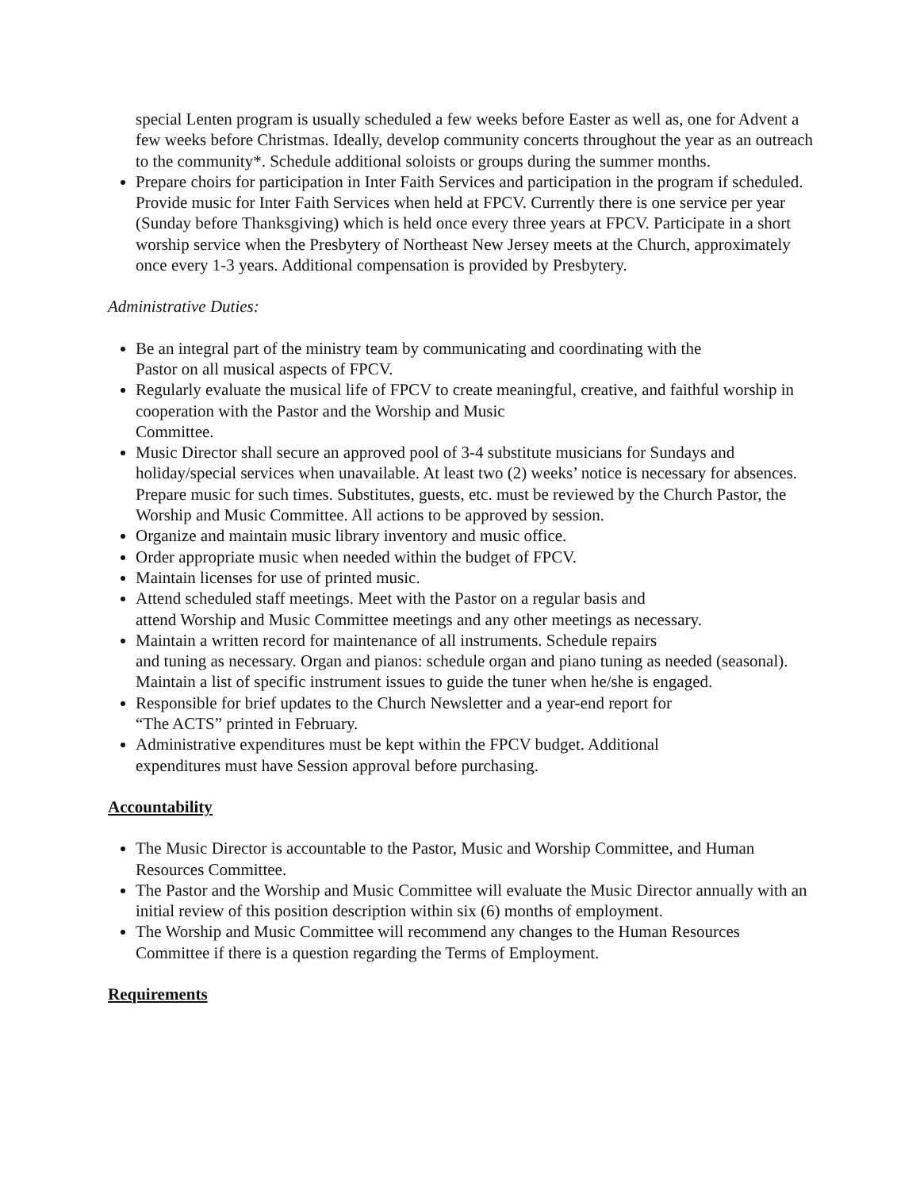special Lenten program is usually scheduled a few weeks before Easter as well as, one for Advent a few weeks before Christmas. Ideally, develop community concerts throughout the year as an outreach to the community*. Schedule additional soloists or groups during the summer months.
Prepare choirs for participation in Inter Faith Services and participation in the program if scheduled. Provide music for Inter Faith Services when held at FPCV. Currently there is one service per year (Sunday before Thanksgiving) which is held once every three years at FPCV. Participate in a short worship service when the Presbytery of Northeast New Jersey meets at the Church, approximately once every 1-3 years. Additional compensation is provided by Presbytery.
Administrative Duties:
Be an integral part of the ministry team by communicating and coordinating with the
Pastor on all musical aspects of FPCV.
Regularly evaluate the musical life of FPCV to create meaningful, creative, and faithful worship in cooperation with the Pastor and the Worship and Music
Committee.
Music Director shall secure an approved pool of 3-4 substitute musicians for Sundays and holiday/special services when unavailable. At least two (2) weeks’ notice is necessary for absences. Prepare music for such times. Substitutes, guests, etc. must be reviewed by the Church Pastor, the Worship and Music Committee. All actions to be approved by session.
Organize and maintain music library inventory and music office.
Order appropriate music when needed within the budget of FPCV.
Maintain licenses for use of printed music.
Attend scheduled staff meetings. Meet with the Pastor on a regular basis and
attend Worship and Music Committee meetings and any other meetings as necessary.
Maintain a written record for maintenance of all instruments. Schedule repairs
and tuning as necessary. Organ and pianos: schedule organ and piano tuning as needed (seasonal). Maintain a list of specific instrument issues to guide the tuner when he/she is engaged.
Responsible for brief updates to the Church Newsletter and a year-end report for
“The ACTS” printed in February.
Administrative expenditures must be kept within the FPCV budget. Additional
expenditures must have Session approval before purchasing.
Accountability
The Music Director is accountable to the Pastor, Music and Worship Committee, and Human Resources Committee.
The Pastor and the Worship and Music Committee will evaluate the Music Director annually with an initial review of this position description within six (6) months of employment.
The Worship and Music Committee will recommend any changes to the Human Resources Committee if there is a question regarding the Terms of Employment.
Requirements